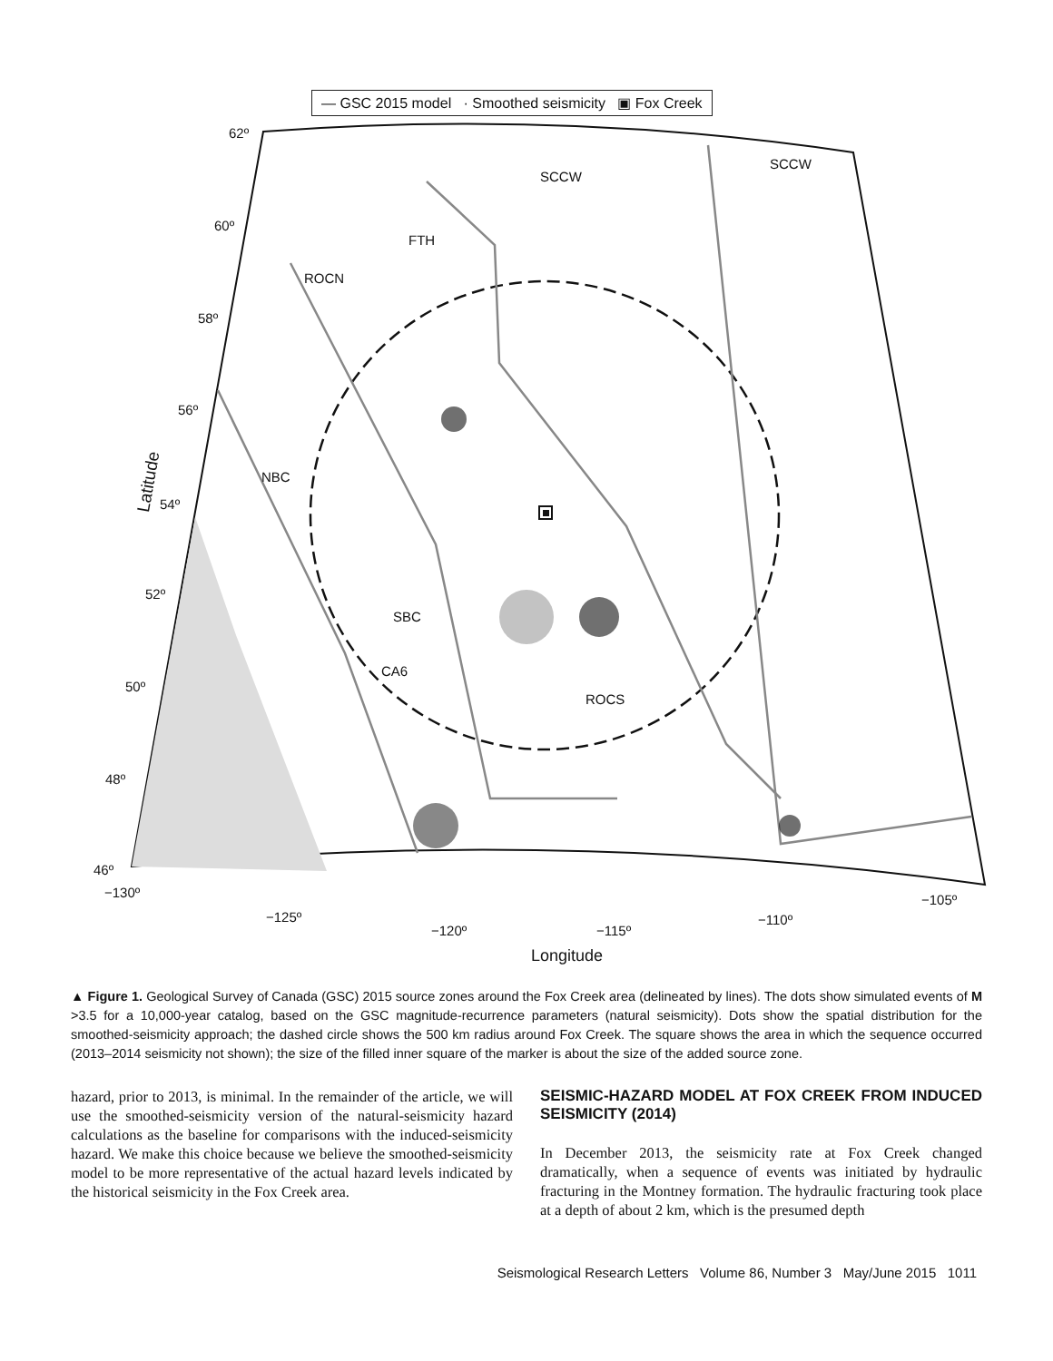— GSC 2015 model · Smoothed seismicity ▣ Fox Creek
62º
60º
58º
56º
54º
52º
50º
48º
46º
Latitude
SCCW
SCCW
FTH
ROCN
NBC
SBC
CA6
ROCS
−130º
−125º
−120º −115º
−110º
−105º
Longitude
▲ Figure 1. Geological Survey of Canada (GSC) 2015 source zones around the Fox Creek area (delineated by lines). The dots show simulated events of M >3.5 for a 10,000-year catalog, based on the GSC magnitude-recurrence parameters (natural seismicity). Dots show the spatial distribution for the smoothed-seismicity approach; the dashed circle shows the 500 km radius around Fox Creek. The square shows the area in which the sequence occurred (2013–2014 seismicity not shown); the size of the filled inner square of the marker is about the size of the added source zone.
hazard, prior to 2013, is minimal. In the remainder of the article, we will use the smoothed-seismicity version of the natural-seismicity hazard calculations as the baseline for comparisons with the induced-seismicity hazard. We make this choice because we believe the smoothed-seismicity model to be more representative of the actual hazard levels indicated by the historical seismicity in the Fox Creek area.
SEISMIC-HAZARD MODEL AT FOX CREEK FROM INDUCED SEISMICITY (2014)
In December 2013, the seismicity rate at Fox Creek changed dramatically, when a sequence of events was initiated by hydraulic fracturing in the Montney formation. The hydraulic fracturing took place at a depth of about 2 km, which is the presumed depth
Seismological Research Letters Volume 86, Number 3 May/June 2015 1011